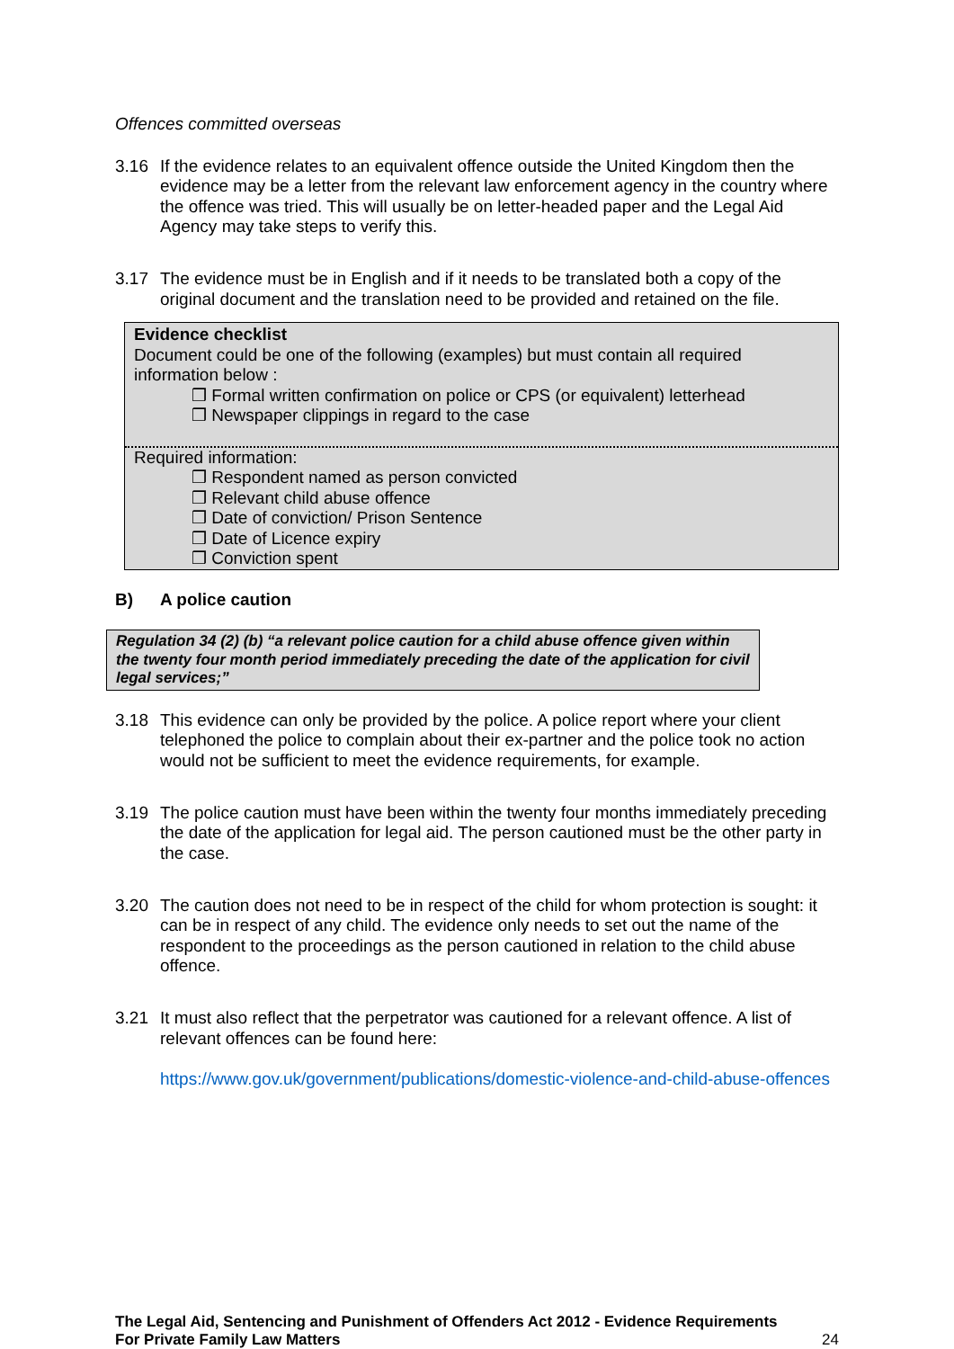Offences committed overseas
3.16 If the evidence relates to an equivalent offence outside the United Kingdom then the evidence may be a letter from the relevant law enforcement agency in the country where the offence was tried. This will usually be on letter-headed paper and the Legal Aid Agency may take steps to verify this.
3.17 The evidence must be in English and if it needs to be translated both a copy of the original document and the translation need to be provided and retained on the file.
Evidence checklist
Document could be one of the following (examples) but must contain all required information below :
❒ Formal written confirmation on police or CPS (or equivalent) letterhead
❒ Newspaper clippings in regard to the case
Required information:
❒ Respondent named as person convicted
❒ Relevant child abuse offence
❒ Date of conviction/ Prison Sentence
❒ Date of Licence expiry
❒ Conviction spent
B) A police caution
Regulation 34 (2) (b) “a relevant police caution for a child abuse offence given within the twenty four month period immediately preceding the date of the application for civil legal services;”
3.18 This evidence can only be provided by the police. A police report where your client telephoned the police to complain about their ex-partner and the police took no action would not be sufficient to meet the evidence requirements, for example.
3.19 The police caution must have been within the twenty four months immediately preceding the date of the application for legal aid. The person cautioned must be the other party in the case.
3.20 The caution does not need to be in respect of the child for whom protection is sought: it can be in respect of any child. The evidence only needs to set out the name of the respondent to the proceedings as the person cautioned in relation to the child abuse offence.
3.21 It must also reflect that the perpetrator was cautioned for a relevant offence. A list of relevant offences can be found here:
https://www.gov.uk/government/publications/domestic-violence-and-child-abuse-offences
The Legal Aid, Sentencing and Punishment of Offenders Act 2012 - Evidence Requirements
For Private Family Law Matters 24